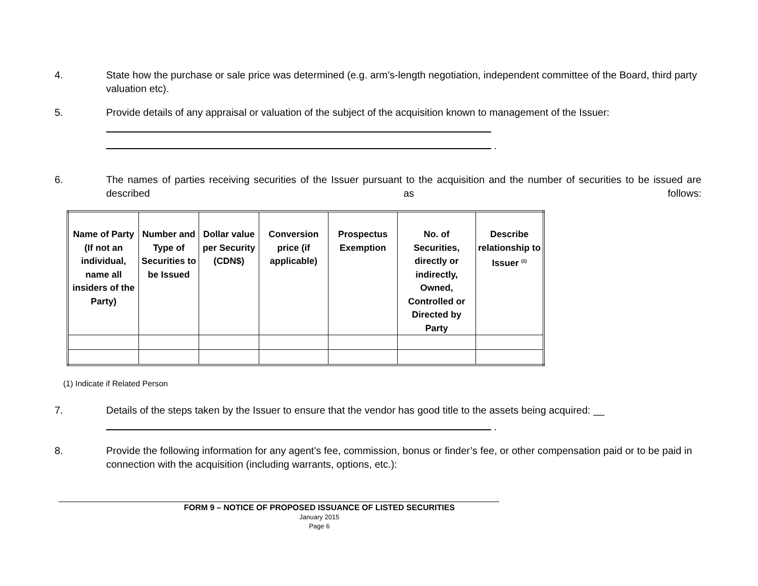4. State how the purchase or sale price was determined (e.g. arm’s-length negotiation, independent committee of the Board, third party valuation etc).
5. Provide details of any appraisal or valuation of the subject of the acquisition known to management of the Issuer:
.
6. The names of parties receiving securities of the Issuer pursuant to the acquisition and the number of securities to be issued are described as follows:
| Name of Party (If not an individual, name all insiders of the Party) | Number and Type of Securities to be Issued | Dollar value per Security (CDN$) | Conversion price (if applicable) | Prospectus Exemption | No. of Securities, directly or indirectly, Owned, Controlled or Directed by Party | Describe relationship to Issuer <sup>(1)</sup> |
| --- | --- | --- | --- | --- | --- | --- |
(1) Indicate if Related Person
7. Details of the steps taken by the Issuer to ensure that the vendor has good title to the assets being acquired: __
.
8. Provide the following information for any agent’s fee, commission, bonus or finder’s fee, or other compensation paid or to be paid in connection with the acquisition (including warrants, options, etc.):
FORM 9 – NOTICE OF PROPOSED ISSUANCE OF LISTED SECURITIES
January 2015
Page 6